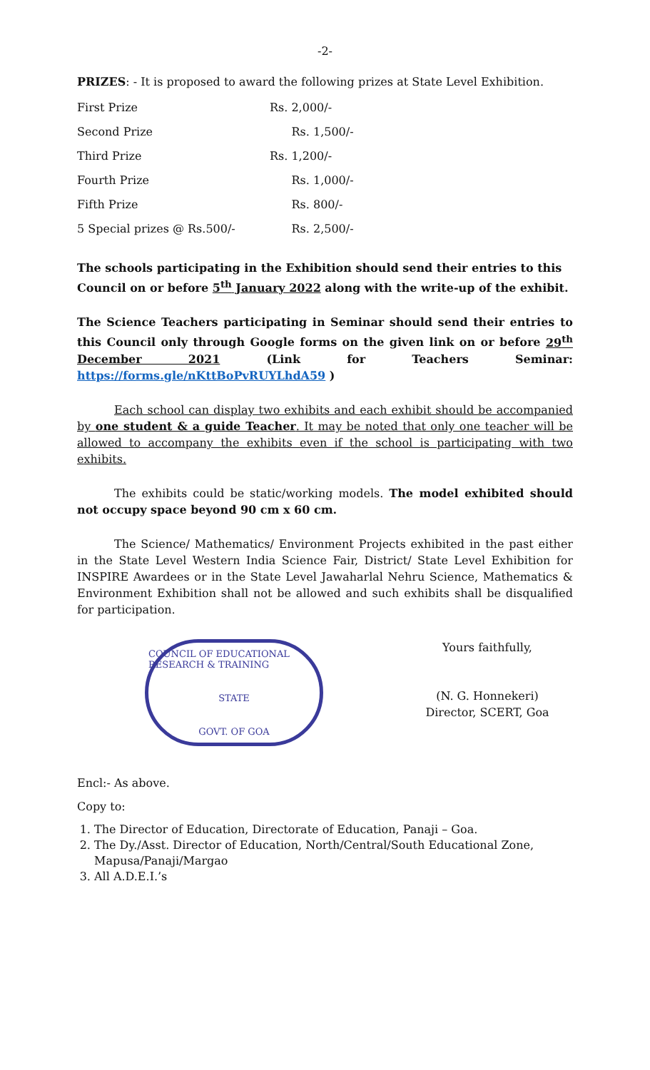-2-
PRIZES: - It is proposed to award the following prizes at State Level Exhibition.
| First Prize | Rs. 2,000/- |
| Second Prize | Rs. 1,500/- |
| Third Prize | Rs. 1,200/- |
| Fourth Prize | Rs. 1,000/- |
| Fifth Prize | Rs. 800/- |
| 5 Special prizes @ Rs.500/- | Rs. 2,500/- |
The schools participating in the Exhibition should send their entries to this Council on or before 5<sup>th</sup> January 2022 along with the write-up of the exhibit.
The Science Teachers participating in Seminar should send their entries to this Council only through Google forms on the given link on or before 29<sup>th</sup> December 2021 (Link for Teachers Seminar: https://forms.gle/nKttBoPvRUYLhdA59 )
Each school can display two exhibits and each exhibit should be accompanied by one student & a guide Teacher. It may be noted that only one teacher will be allowed to accompany the exhibits even if the school is participating with two exhibits.
The exhibits could be static/working models. The model exhibited should not occupy space beyond 90 cm x 60 cm.
The Science/ Mathematics/ Environment Projects exhibited in the past either in the State Level Western India Science Fair, District/ State Level Exhibition for INSPIRE Awardees or in the State Level Jawaharlal Nehru Science, Mathematics & Environment Exhibition shall not be allowed and such exhibits shall be disqualified for participation.
COUNCIL OF EDUCATIONAL RESEARCH & TRAINING
STATE
GOVT. OF GOA
Yours faithfully,
(N. G. Honnekeri)
Director, SCERT, Goa
Encl:- As above.
Copy to:
1. The Director of Education, Directorate of Education, Panaji – Goa.
2. The Dy./Asst. Director of Education, North/Central/South Educational Zone, Mapusa/Panaji/Margao
3. All A.D.E.I.’s